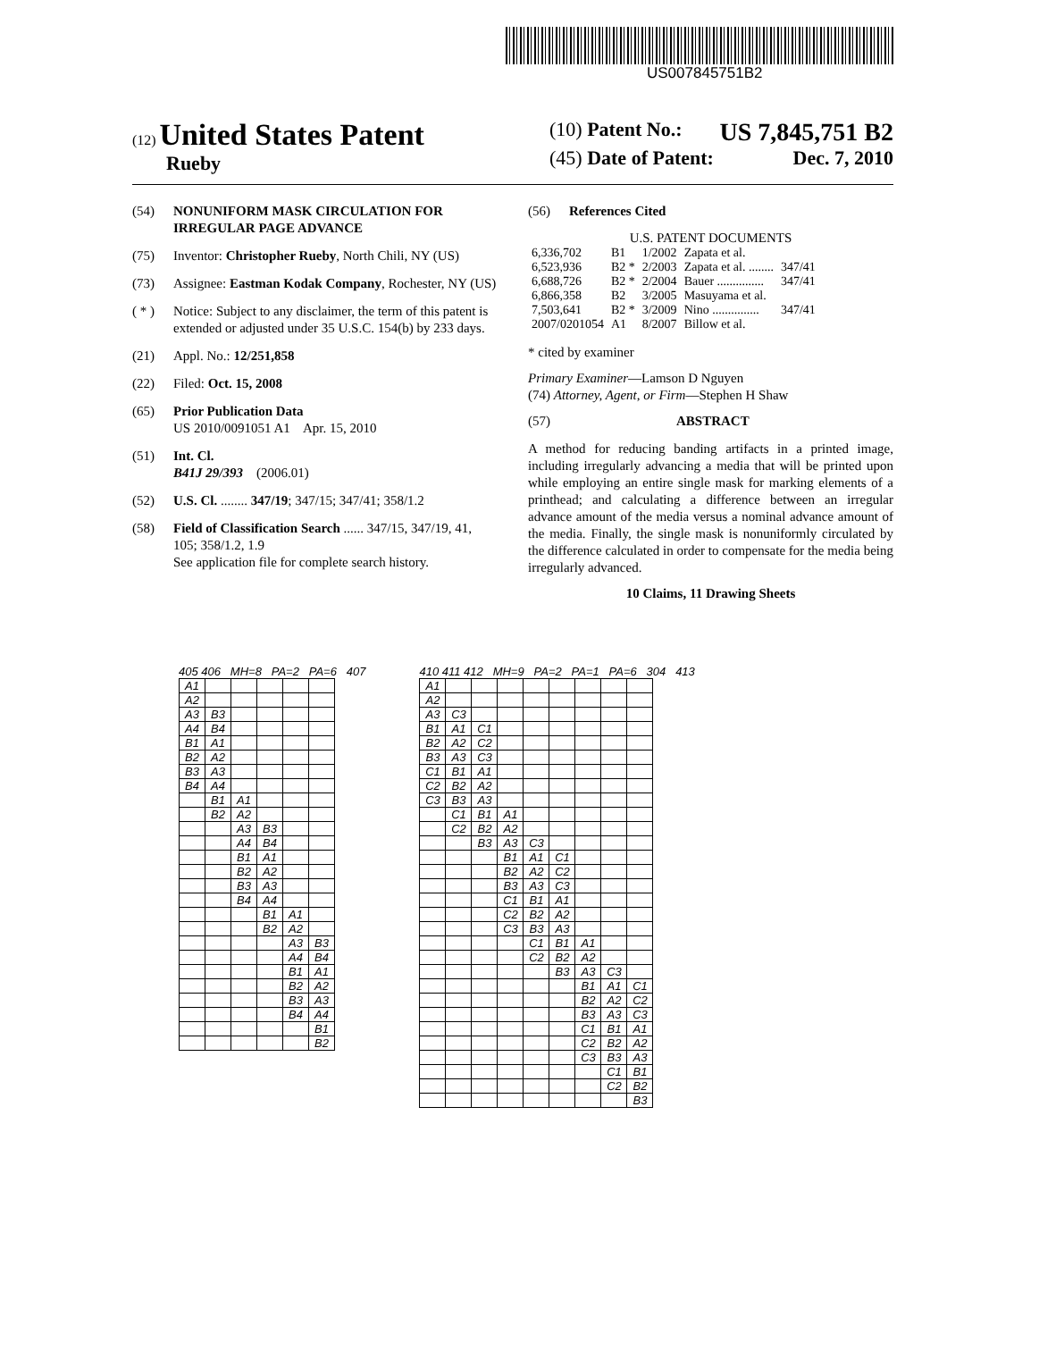US007845751B2
(12) United States Patent
Rueby
(10) Patent No.: US 7,845,751 B2
(45) Date of Patent: Dec. 7, 2010
(54) NONUNIFORM MASK CIRCULATION FOR IRREGULAR PAGE ADVANCE
(75) Inventor: Christopher Rueby, North Chili, NY (US)
(73) Assignee: Eastman Kodak Company, Rochester, NY (US)
( * ) Notice: Subject to any disclaimer, the term of this patent is extended or adjusted under 35 U.S.C. 154(b) by 233 days.
(21) Appl. No.: 12/251,858
(22) Filed: Oct. 15, 2008
(65) Prior Publication Data
US 2010/0091051 A1 Apr. 15, 2010
(51) Int. Cl.
B41J 29/393 (2006.01)
(52) U.S. Cl. ........ 347/19; 347/15; 347/41; 358/1.2
(58) Field of Classification Search ...... 347/15, 347/19, 41, 105; 358/1.2, 1.9
See application file for complete search history.
(56) References Cited
U.S. PATENT DOCUMENTS
| 6,336,702 | B1 | 1/2002 | Zapata et al. | |
| 6,523,936 | B2 * | 2/2003 | Zapata et al. ........ | 347/41 |
| 6,688,726 | B2 * | 2/2004 | Bauer ............... | 347/41 |
| 6,866,358 | B2 | 3/2005 | Masuyama et al. | |
| 7,503,641 | B2 * | 3/2009 | Nino ............... | 347/41 |
| 2007/0201054 | A1 | 8/2007 | Billow et al. | |
* cited by examiner
Primary Examiner—Lamson D Nguyen
(74) Attorney, Agent, or Firm—Stephen H Shaw
(57) ABSTRACT
A method for reducing banding artifacts in a printed image, including irregularly advancing a media that will be printed upon while employing an entire single mask for marking elements of a printhead; and calculating a difference between an irregular advance amount of the media versus a nominal advance amount of the media. Finally, the single mask is nonuniformly circulated by the difference calculated in order to compensate for the media being irregularly advanced.
10 Claims, 11 Drawing Sheets
405 406 MH=8 PA=2 PA=6 407
| A1 | | | | | |
| A2 | | | | | |
| A3 | B3 | | | | |
| A4 | B4 | | | | |
| B1 | A1 | | | | |
| B2 | A2 | | | | |
| B3 | A3 | | | | |
| B4 | A4 | | | | |
| | B1 | A1 | | | |
| | B2 | A2 | | | |
| | | A3 | B3 | | |
| | | A4 | B4 | | |
| | | B1 | A1 | | |
| | | B2 | A2 | | |
| | | B3 | A3 | | |
| | | B4 | A4 | | |
| | | | B1 | A1 | |
| | | | B2 | A2 | |
| | | | | A3 | B3 |
| | | | | A4 | B4 |
| | | | | B1 | A1 |
| | | | | B2 | A2 |
| | | | | B3 | A3 |
| | | | | B4 | A4 |
| | | | | | B1 |
| | | | | | B2 |
410 411 412 MH=9 PA=2 PA=1 PA=6 304 413
| A1 | | | | | | | | |
| A2 | | | | | | | | |
| A3 | C3 | | | | | | | |
| B1 | A1 | C1 | | | | | | |
| B2 | A2 | C2 | | | | | | |
| B3 | A3 | C3 | | | | | | |
| C1 | B1 | A1 | | | | | | |
| C2 | B2 | A2 | | | | | | |
| C3 | B3 | A3 | | | | | | |
| | C1 | B1 | A1 | | | | | |
| | C2 | B2 | A2 | | | | | |
| | | B3 | A3 | C3 | | | | |
| | | | B1 | A1 | C1 | | | |
| | | | B2 | A2 | C2 | | | |
| | | | B3 | A3 | C3 | | | |
| | | | C1 | B1 | A1 | | | |
| | | | C2 | B2 | A2 | | | |
| | | | C3 | B3 | A3 | | | |
| | | | | C1 | B1 | A1 | | |
| | | | | C2 | B2 | A2 | | |
| | | | | | B3 | A3 | C3 | |
| | | | | | | B1 | A1 | C1 |
| | | | | | | B2 | A2 | C2 |
| | | | | | | B3 | A3 | C3 |
| | | | | | | C1 | B1 | A1 |
| | | | | | | C2 | B2 | A2 |
| | | | | | | C3 | B3 | A3 |
| | | | | | | | C1 | B1 |
| | | | | | | | C2 | B2 |
| | | | | | | | | B3 |